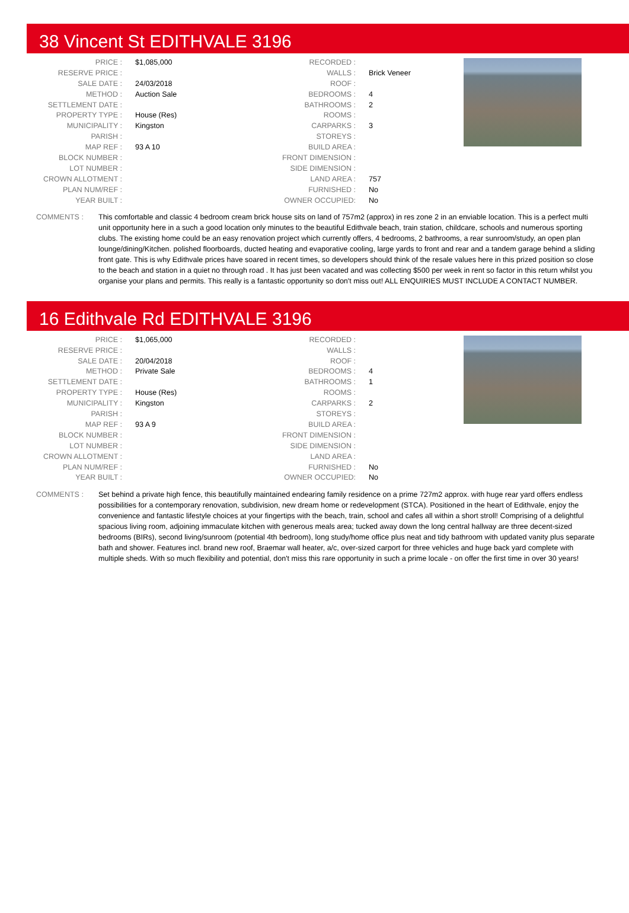38 Vincent St EDITHVALE 3196
| PRICE : | $1,085,000 |
| RESERVE PRICE : | |
| SALE DATE : | 24/03/2018 |
| METHOD : | Auction Sale |
| SETTLEMENT DATE : | |
| PROPERTY TYPE : | House (Res) |
| MUNICIPALITY : | Kingston |
| PARISH : | |
| MAP REF : | 93 A 10 |
| BLOCK NUMBER : | |
| LOT NUMBER : | |
| CROWN ALLOTMENT : | |
| PLAN NUM/REF : | |
| YEAR BUILT : | |
| RECORDED : | |
| WALLS : | Brick Veneer |
| ROOF : | |
| BEDROOMS : | 4 |
| BATHROOMS : | 2 |
| ROOMS : | |
| CARPARKS : | 3 |
| STOREYS : | |
| BUILD AREA : | |
| FRONT DIMENSION : | |
| SIDE DIMENSION : | |
| LAND AREA : | 757 |
| FURNISHED : | No |
| OWNER OCCUPIED: | No |
COMMENTS : This comfortable and classic 4 bedroom cream brick house sits on land of 757m2 (approx) in res zone 2 in an enviable location. This is a perfect multi unit opportunity here in a such a good location only minutes to the beautiful Edithvale beach, train station, childcare, schools and numerous sporting clubs. The existing home could be an easy renovation project which currently offers, 4 bedrooms, 2 bathrooms, a rear sunroom/study, an open plan lounge/dining/Kitchen. polished floorboards, ducted heating and evaporative cooling, large yards to front and rear and a tandem garage behind a sliding front gate. This is why Edithvale prices have soared in recent times, so developers should think of the resale values here in this prized position so close to the beach and station in a quiet no through road . It has just been vacated and was collecting $500 per week in rent so factor in this return whilst you organise your plans and permits. This really is a fantastic opportunity so don't miss out! ALL ENQUIRIES MUST INCLUDE A CONTACT NUMBER.
16 Edithvale Rd EDITHVALE 3196
| PRICE : | $1,065,000 |
| RESERVE PRICE : | |
| SALE DATE : | 20/04/2018 |
| METHOD : | Private Sale |
| SETTLEMENT DATE : | |
| PROPERTY TYPE : | House (Res) |
| MUNICIPALITY : | Kingston |
| PARISH : | |
| MAP REF : | 93 A 9 |
| BLOCK NUMBER : | |
| LOT NUMBER : | |
| CROWN ALLOTMENT : | |
| PLAN NUM/REF : | |
| YEAR BUILT : | |
| RECORDED : | |
| WALLS : | |
| ROOF : | |
| BEDROOMS : | 4 |
| BATHROOMS : | 1 |
| ROOMS : | |
| CARPARKS : | 2 |
| STOREYS : | |
| BUILD AREA : | |
| FRONT DIMENSION : | |
| SIDE DIMENSION : | |
| LAND AREA : | |
| FURNISHED : | No |
| OWNER OCCUPIED: | No |
COMMENTS : Set behind a private high fence, this beautifully maintained endearing family residence on a prime 727m2 approx. with huge rear yard offers endless possibilities for a contemporary renovation, subdivision, new dream home or redevelopment (STCA). Positioned in the heart of Edithvale, enjoy the convenience and fantastic lifestyle choices at your fingertips with the beach, train, school and cafes all within a short stroll! Comprising of a delightful spacious living room, adjoining immaculate kitchen with generous meals area; tucked away down the long central hallway are three decent-sized bedrooms (BIRs), second living/sunroom (potential 4th bedroom), long study/home office plus neat and tidy bathroom with updated vanity plus separate bath and shower. Features incl. brand new roof, Braemar wall heater, a/c, over-sized carport for three vehicles and huge back yard complete with multiple sheds. With so much flexibility and potential, don't miss this rare opportunity in such a prime locale - on offer the first time in over 30 years!